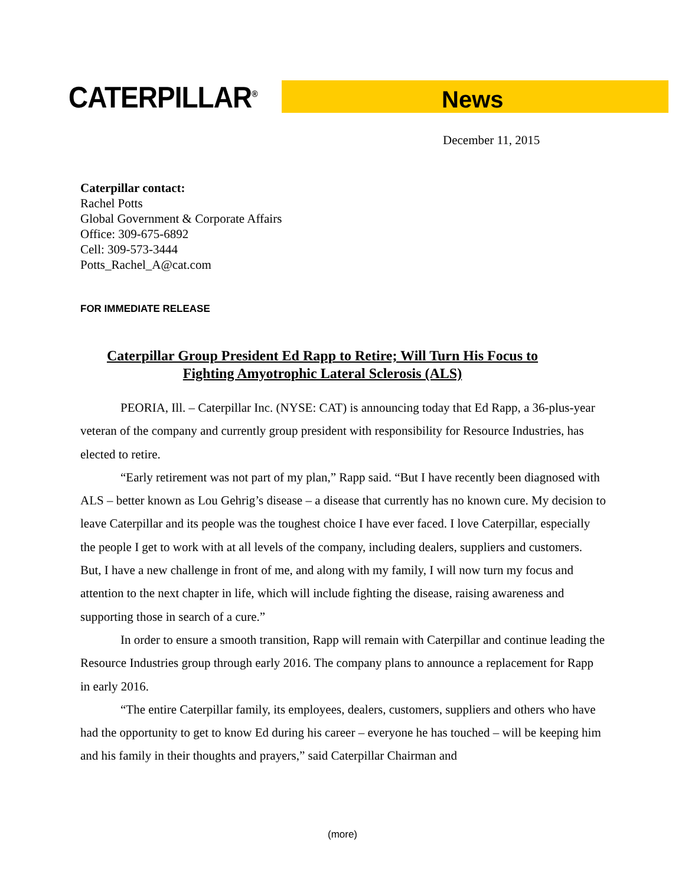CATERPILLAR<sup>®</sup>
News
December 11, 2015
Caterpillar contact:
Rachel Potts
Global Government & Corporate Affairs
Office: 309-675-6892
Cell: 309-573-3444
Potts_Rachel_A@cat.com
FOR IMMEDIATE RELEASE
Caterpillar Group President Ed Rapp to Retire; Will Turn His Focus to Fighting Amyotrophic Lateral Sclerosis (ALS)
PEORIA, Ill. – Caterpillar Inc. (NYSE: CAT) is announcing today that Ed Rapp, a 36-plus-year veteran of the company and currently group president with responsibility for Resource Industries, has elected to retire.
“Early retirement was not part of my plan,” Rapp said. “But I have recently been diagnosed with ALS – better known as Lou Gehrig’s disease – a disease that currently has no known cure. My decision to leave Caterpillar and its people was the toughest choice I have ever faced. I love Caterpillar, especially the people I get to work with at all levels of the company, including dealers, suppliers and customers. But, I have a new challenge in front of me, and along with my family, I will now turn my focus and attention to the next chapter in life, which will include fighting the disease, raising awareness and supporting those in search of a cure.”
In order to ensure a smooth transition, Rapp will remain with Caterpillar and continue leading the Resource Industries group through early 2016. The company plans to announce a replacement for Rapp in early 2016.
“The entire Caterpillar family, its employees, dealers, customers, suppliers and others who have had the opportunity to get to know Ed during his career – everyone he has touched – will be keeping him and his family in their thoughts and prayers,” said Caterpillar Chairman and
(more)